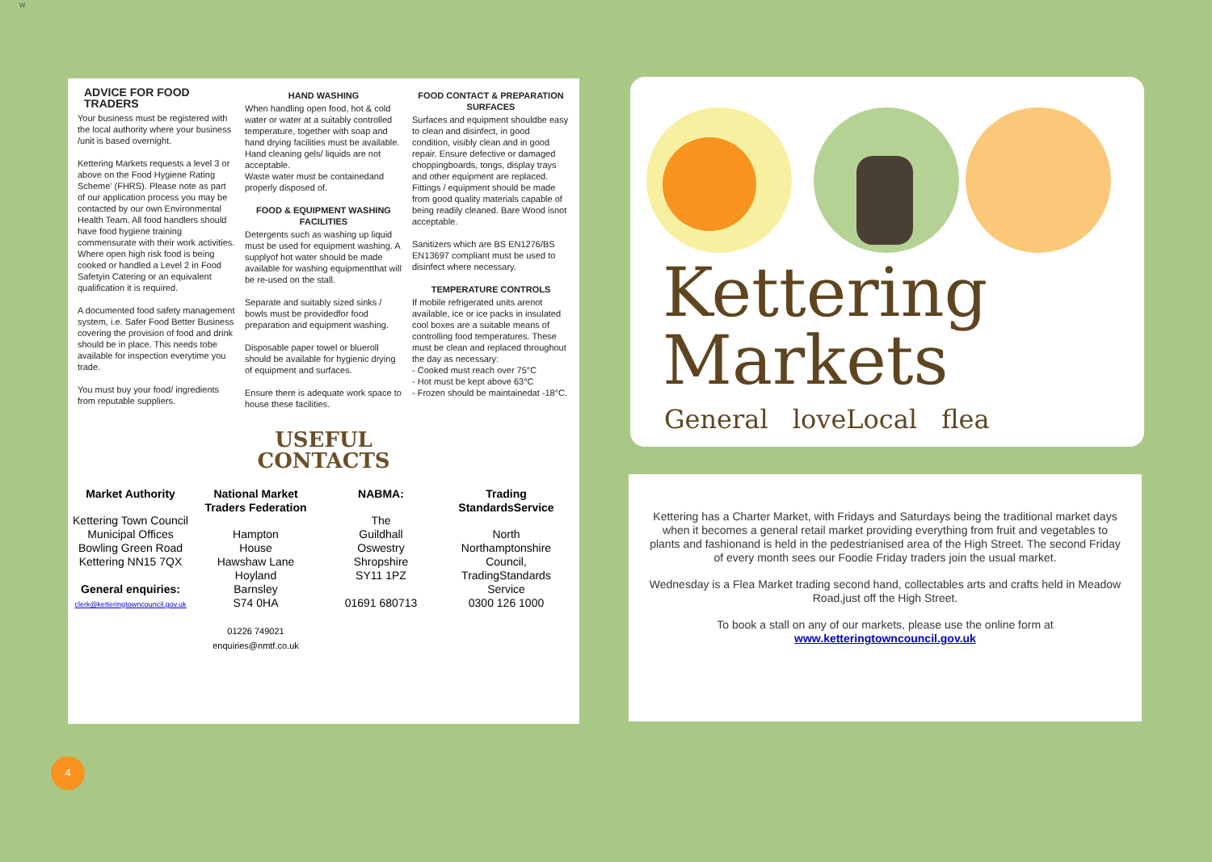w
ADVICE FOR FOOD TRADERS
Your business must be registered with the local authority where your business /unit is based overnight.
Kettering Markets requests a level 3 or above on the Food Hygiene Rating Scheme' (FHRS). Please note as part of our application process you may be contacted by our own Environmental Health Team. All food handlers should have food hygiene training commensurate with their work activities. Where open high risk food is being cooked or handled a Level 2 in Food Safetyin Catering or an equivalent qualification it is required.
A documented food safety management system, i.e. Safer Food Better Business covering the provision of food and drink should be in place. This needs tobe available for inspection everytime you trade.
You must buy your food/ ingredients from reputable suppliers.
HAND WASHING
When handling open food, hot & cold water or water at a suitably controlled temperature, together with soap and hand drying facilities must be available. Hand cleaning gels/ liquids are not acceptable.
Waste water must be containedand properly disposed of.
FOOD & EQUIPMENT WASHING FACILITIES
Detergents such as washing up liquid must be used for equipment washing. A supplyof hot water should be made available for washing equipmentthat will be re-used on the stall.
Separate and suitably sized sinks / bowls must be providedfor food preparation and equipment washing.
Disposable paper towel or blueroll should be available for hygienic drying of equipment and surfaces.
Ensure there is adequate work space to house these facilities.
FOOD CONTACT & PREPARATION SURFACES
Surfaces and equipment shouldbe easy to clean and disinfect, in good condition, visibly clean and in good repair. Ensure defective or damaged choppingboards, tongs, display trays and other equipment are replaced.
Fittings / equipment should be made from good quality materials capable of being readily cleaned. Bare Wood isnot acceptable.
Sanitizers which are BS EN1276/BS EN13697 compliant must be used to disinfect where necessary.
TEMPERATURE CONTROLS
If mobile refrigerated units arenot available, ice or ice packs in insulated cool boxes are a suitable means of controlling food temperatures. These must be clean and replaced throughout the day as necessary:
- Cooked must reach over 75°C
- Hot must be kept above 63°C
- Frozen should be maintainedat -18°C.
USEFUL
CONTACTS
Market Authority
Kettering Town Council
Municipal Offices
Bowling Green Road
Kettering NN15 7QX
General enquiries:
clerk@ketteringtowncouncil.gov.uk
National Market Traders Federation
Hampton
House
Hawshaw Lane
Hoyland
Barnsley
S74 0HA
01226 749021
enquiries@nmtf.co.uk
NABMA:
The
Guildhall
Oswestry
Shropshire
SY11 1PZ
01691 680713
Trading StandardsService
North
Northamptonshire
Council,
TradingStandards
Service
0300 126 1000
Kettering
Markets
General loveLocal flea
Kettering has a Charter Market, with Fridays and Saturdays being the traditional market days when it becomes a general retail market providing everything from fruit and vegetables to plants and fashionand is held in the pedestrianised area of the High Street. The second Friday of every month sees our Foodie Friday traders join the usual market.
Wednesday is a Flea Market trading second hand, collectables arts and crafts held in Meadow Road,just off the High Street.
To book a stall on any of our markets, please use the online form at
www.ketteringtowncouncil.gov.uk
4